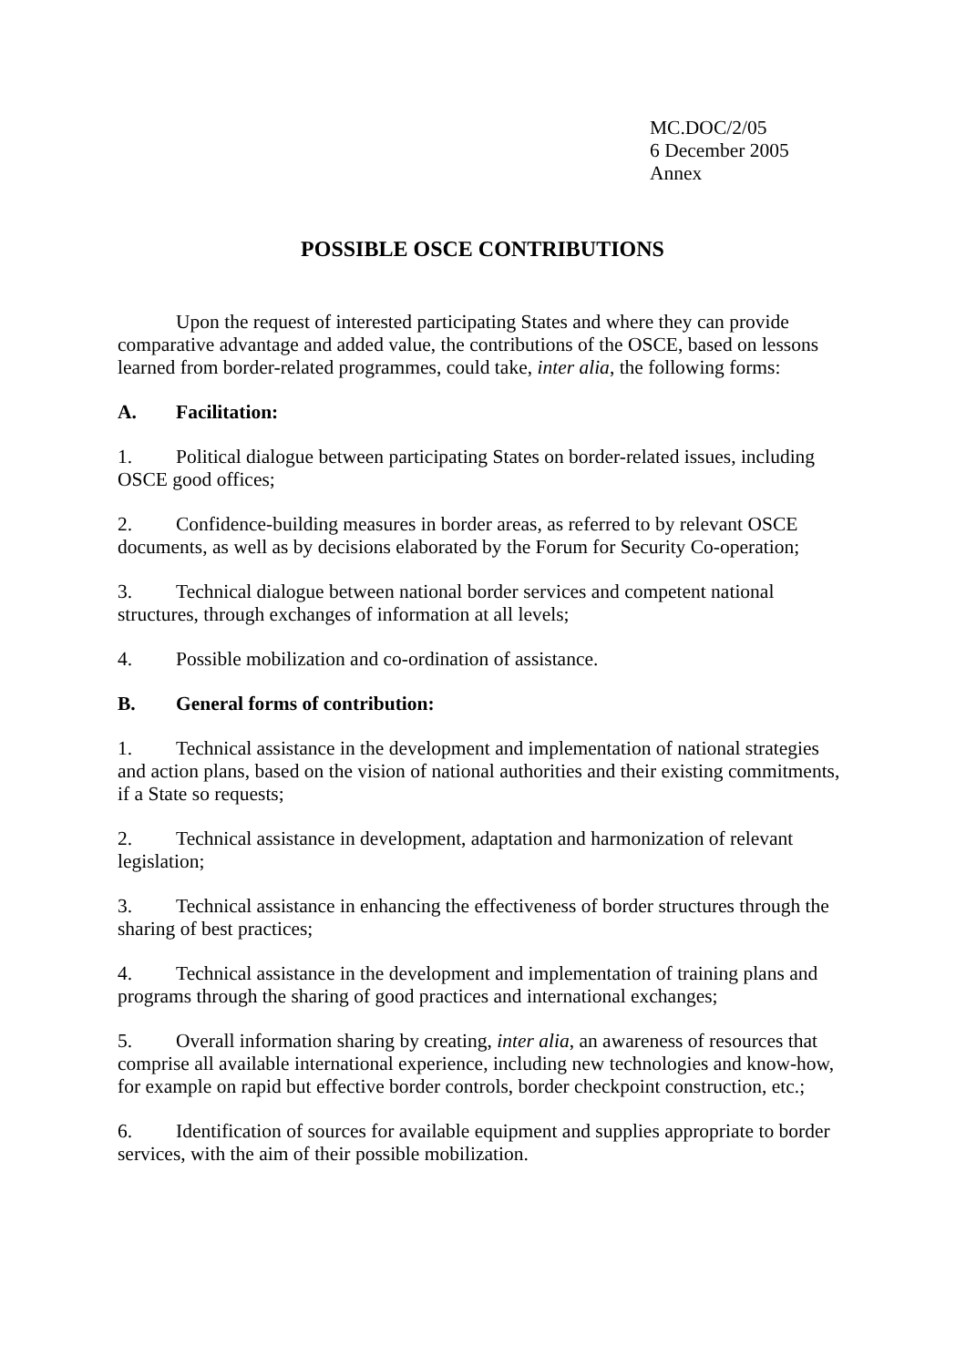MC.DOC/2/05
6 December 2005
Annex
POSSIBLE OSCE CONTRIBUTIONS
Upon the request of interested participating States and where they can provide comparative advantage and added value, the contributions of the OSCE, based on lessons learned from border-related programmes, could take, inter alia, the following forms:
A. Facilitation:
1. Political dialogue between participating States on border-related issues, including OSCE good offices;
2. Confidence-building measures in border areas, as referred to by relevant OSCE documents, as well as by decisions elaborated by the Forum for Security Co-operation;
3. Technical dialogue between national border services and competent national structures, through exchanges of information at all levels;
4. Possible mobilization and co-ordination of assistance.
B. General forms of contribution:
1. Technical assistance in the development and implementation of national strategies and action plans, based on the vision of national authorities and their existing commitments, if a State so requests;
2. Technical assistance in development, adaptation and harmonization of relevant legislation;
3. Technical assistance in enhancing the effectiveness of border structures through the sharing of best practices;
4. Technical assistance in the development and implementation of training plans and programs through the sharing of good practices and international exchanges;
5. Overall information sharing by creating, inter alia, an awareness of resources that comprise all available international experience, including new technologies and know-how, for example on rapid but effective border controls, border checkpoint construction, etc.;
6. Identification of sources for available equipment and supplies appropriate to border services, with the aim of their possible mobilization.